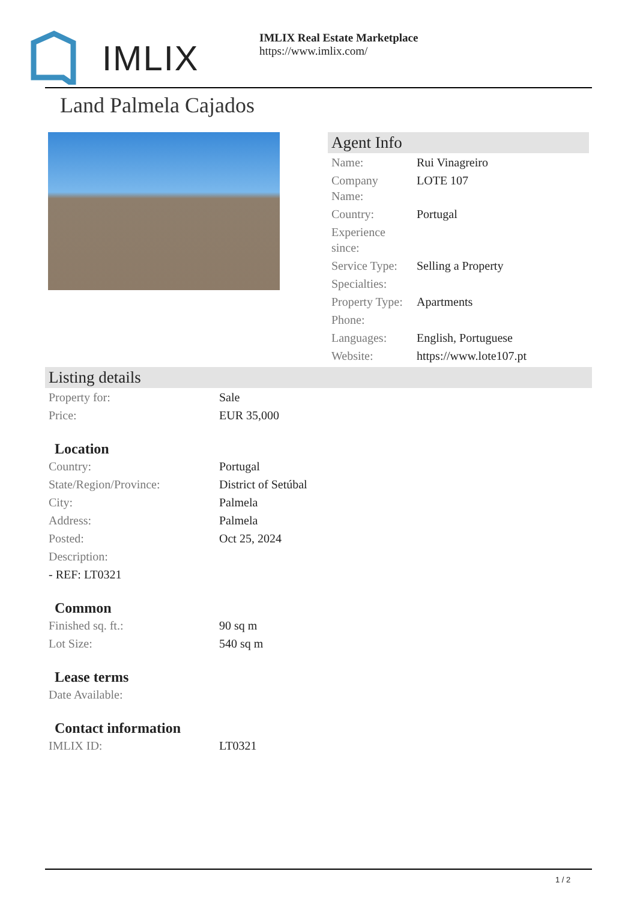IMLIX
IMLIX Real Estate Marketplace
https://www.imlix.com/
Land Palmela Cajados
Agent Info
| Name: | Rui Vinagreiro |
| Company Name: | LOTE 107 |
| Country: | Portugal |
| Experience since: | |
| Service Type: | Selling a Property |
| Specialties: | |
| Property Type: | Apartments |
| Phone: | |
| Languages: | English, Portuguese |
| Website: | https://www.lote107.pt |
Listing details
| Property for: | Sale |
| Price: | EUR 35,000 |
Location
| Country: | Portugal |
| State/Region/Province: | District of Setúbal |
| City: | Palmela |
| Address: | Palmela |
| Posted: | Oct 25, 2024 |
| Description: | |
| - REF: LT0321 | |
Common
| Finished sq. ft.: | 90 sq m |
| Lot Size: | 540 sq m |
Lease terms
| Date Available: | |
Contact information
| IMLIX ID: | LT0321 |
1 / 2